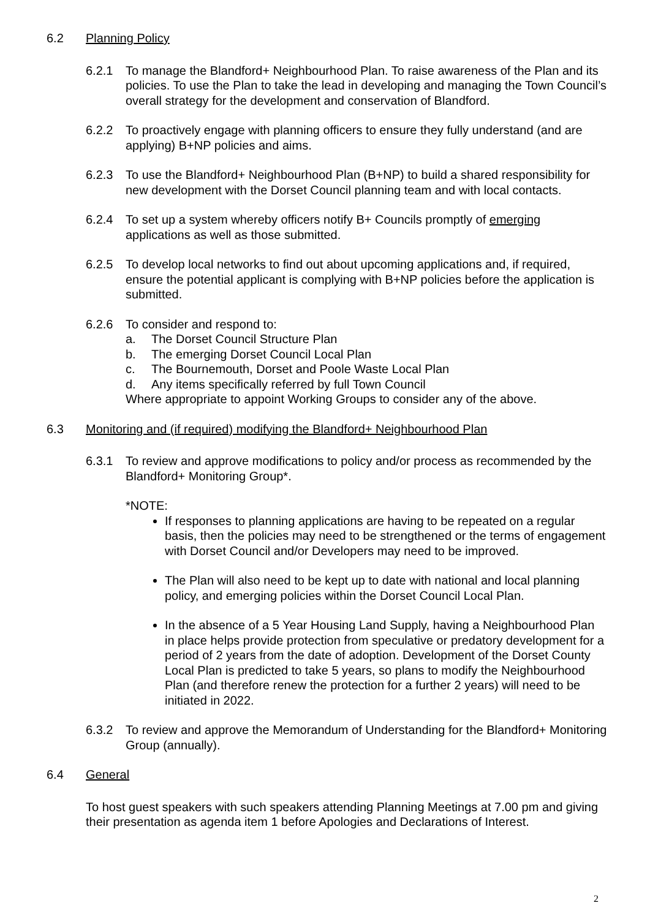6.2 Planning Policy
6.2.1 To manage the Blandford+ Neighbourhood Plan. To raise awareness of the Plan and its policies. To use the Plan to take the lead in developing and managing the Town Council’s overall strategy for the development and conservation of Blandford.
6.2.2 To proactively engage with planning officers to ensure they fully understand (and are applying) B+NP policies and aims.
6.2.3 To use the Blandford+ Neighbourhood Plan (B+NP) to build a shared responsibility for new development with the Dorset Council planning team and with local contacts.
6.2.4 To set up a system whereby officers notify B+ Councils promptly of emerging applications as well as those submitted.
6.2.5 To develop local networks to find out about upcoming applications and, if required, ensure the potential applicant is complying with B+NP policies before the application is submitted.
6.2.6 To consider and respond to:
a. The Dorset Council Structure Plan
b. The emerging Dorset Council Local Plan
c. The Bournemouth, Dorset and Poole Waste Local Plan
d. Any items specifically referred by full Town Council
Where appropriate to appoint Working Groups to consider any of the above.
6.3 Monitoring and (if required) modifying the Blandford+ Neighbourhood Plan
6.3.1 To review and approve modifications to policy and/or process as recommended by the Blandford+ Monitoring Group*.
*NOTE:
If responses to planning applications are having to be repeated on a regular basis, then the policies may need to be strengthened or the terms of engagement with Dorset Council and/or Developers may need to be improved.
The Plan will also need to be kept up to date with national and local planning policy, and emerging policies within the Dorset Council Local Plan.
In the absence of a 5 Year Housing Land Supply, having a Neighbourhood Plan in place helps provide protection from speculative or predatory development for a period of 2 years from the date of adoption. Development of the Dorset County Local Plan is predicted to take 5 years, so plans to modify the Neighbourhood Plan (and therefore renew the protection for a further 2 years) will need to be initiated in 2022.
6.3.2 To review and approve the Memorandum of Understanding for the Blandford+ Monitoring Group (annually).
6.4 General
To host guest speakers with such speakers attending Planning Meetings at 7.00 pm and giving their presentation as agenda item 1 before Apologies and Declarations of Interest.
2